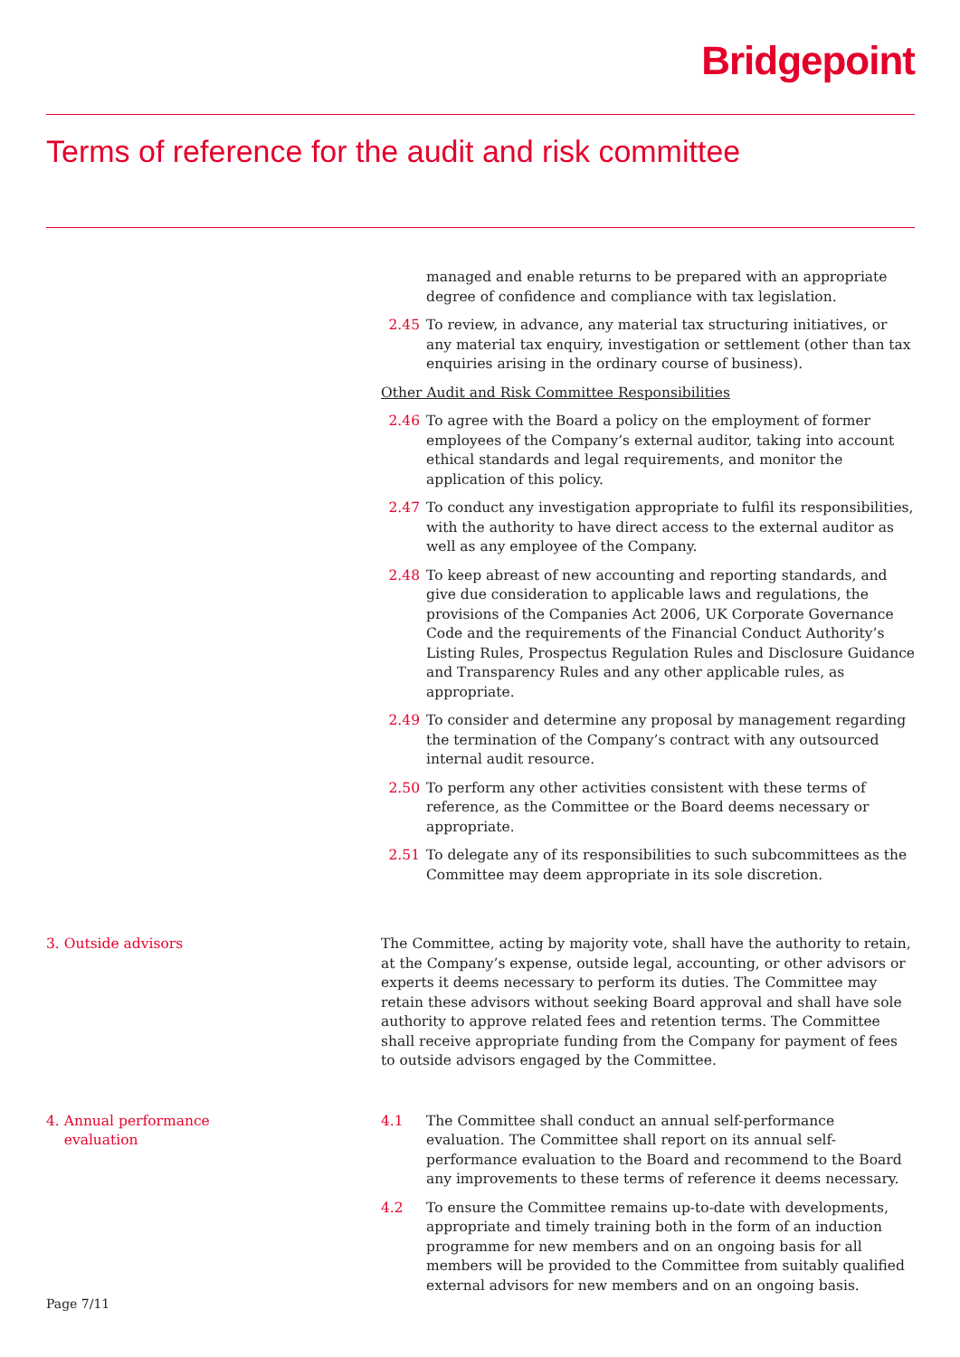Bridgepoint
Terms of reference for the audit and risk committee
managed and enable returns to be prepared with an appropriate degree of confidence and compliance with tax legislation.
2.45 To review, in advance, any material tax structuring initiatives, or any material tax enquiry, investigation or settlement (other than tax enquiries arising in the ordinary course of business).
Other Audit and Risk Committee Responsibilities
2.46 To agree with the Board a policy on the employment of former employees of the Company’s external auditor, taking into account ethical standards and legal requirements, and monitor the application of this policy.
2.47 To conduct any investigation appropriate to fulfil its responsibilities, with the authority to have direct access to the external auditor as well as any employee of the Company.
2.48 To keep abreast of new accounting and reporting standards, and give due consideration to applicable laws and regulations, the provisions of the Companies Act 2006, UK Corporate Governance Code and the requirements of the Financial Conduct Authority’s Listing Rules, Prospectus Regulation Rules and Disclosure Guidance and Transparency Rules and any other applicable rules, as appropriate.
2.49 To consider and determine any proposal by management regarding the termination of the Company’s contract with any outsourced internal audit resource.
2.50 To perform any other activities consistent with these terms of reference, as the Committee or the Board deems necessary or appropriate.
2.51 To delegate any of its responsibilities to such subcommittees as the Committee may deem appropriate in its sole discretion.
3. Outside advisors The Committee, acting by majority vote, shall have the authority to retain, at the Company’s expense, outside legal, accounting, or other advisors or experts it deems necessary to perform its duties. The Committee may retain these advisors without seeking Board approval and shall have sole authority to approve related fees and retention terms. The Committee shall receive appropriate funding from the Company for payment of fees to outside advisors engaged by the Committee.
4. Annual performance
evaluation
4.1 The Committee shall conduct an annual self-performance evaluation. The Committee shall report on its annual self-performance evaluation to the Board and recommend to the Board any improvements to these terms of reference it deems necessary.
4.2 To ensure the Committee remains up-to-date with developments, appropriate and timely training both in the form of an induction programme for new members and on an ongoing basis for all members will be provided to the Committee from suitably qualified external advisors for new members and on an ongoing basis.
Page 7/11